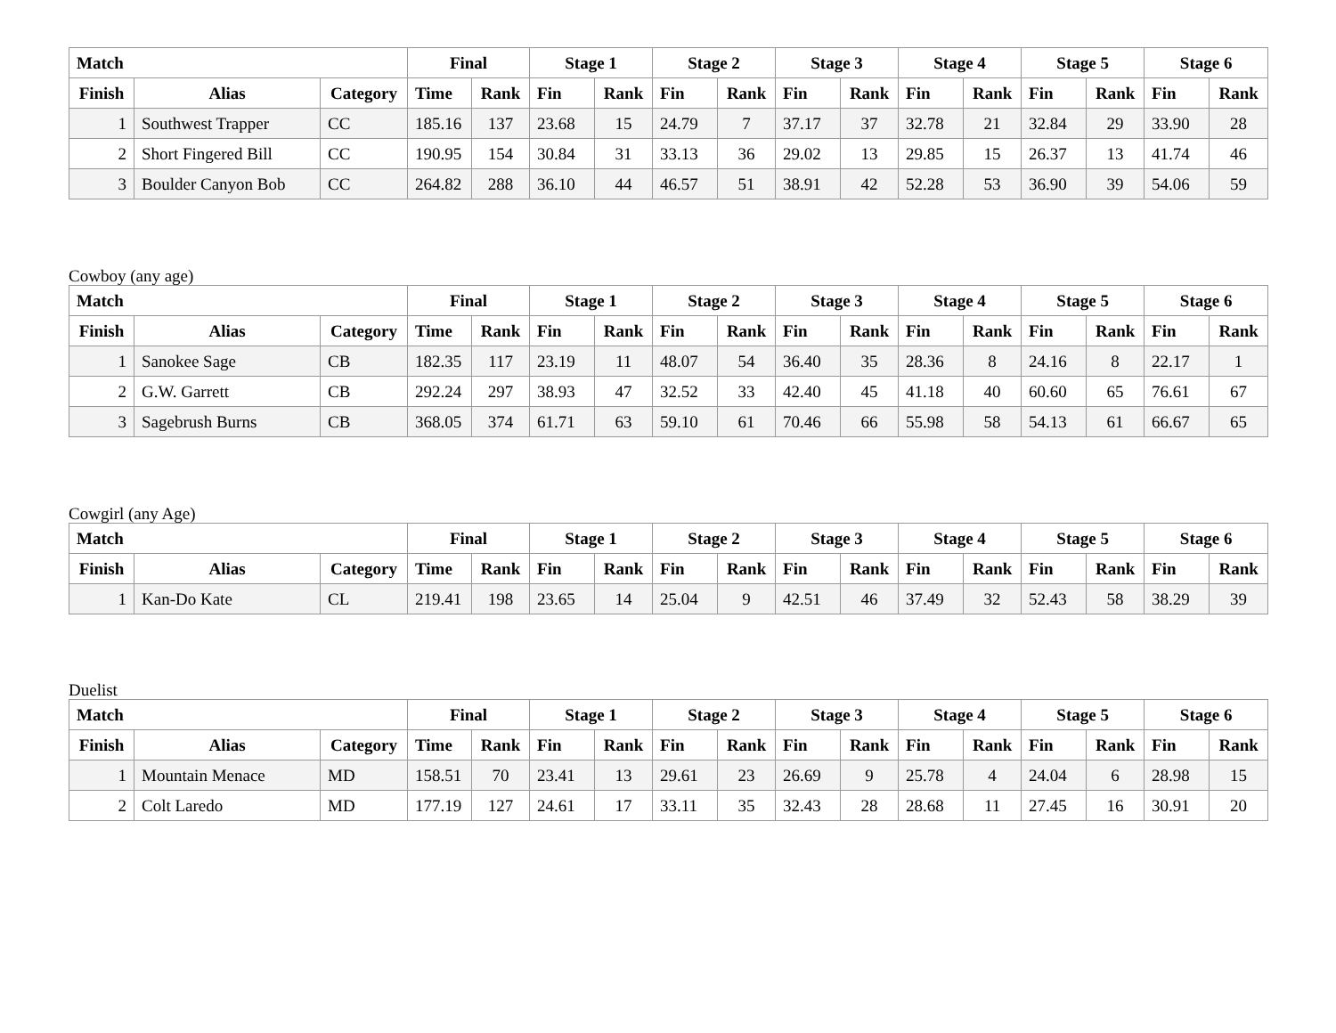| Match | | | Final | | Stage 1 | | Stage 2 | | Stage 3 | | Stage 4 | | Stage 5 | | Stage 6 | |
| --- | --- | --- | --- | --- | --- | --- | --- | --- | --- | --- | --- | --- | --- | --- | --- | --- |
| Finish | Alias | Category | Time | Rank | Fin | Rank | Fin | Rank | Fin | Rank | Fin | Rank | Fin | Rank | Fin | Rank |
| 1 | Southwest Trapper | CC | 185.16 | 137 | 23.68 | 15 | 24.79 | 7 | 37.17 | 37 | 32.78 | 21 | 32.84 | 29 | 33.90 | 28 |
| 2 | Short Fingered Bill | CC | 190.95 | 154 | 30.84 | 31 | 33.13 | 36 | 29.02 | 13 | 29.85 | 15 | 26.37 | 13 | 41.74 | 46 |
| 3 | Boulder Canyon Bob | CC | 264.82 | 288 | 36.10 | 44 | 46.57 | 51 | 38.91 | 42 | 52.28 | 53 | 36.90 | 39 | 54.06 | 59 |
Cowboy (any age)
| Match | | | Final | | Stage 1 | | Stage 2 | | Stage 3 | | Stage 4 | | Stage 5 | | Stage 6 | |
| --- | --- | --- | --- | --- | --- | --- | --- | --- | --- | --- | --- | --- | --- | --- | --- | --- |
| Finish | Alias | Category | Time | Rank | Fin | Rank | Fin | Rank | Fin | Rank | Fin | Rank | Fin | Rank | Fin | Rank |
| 1 | Sanokee Sage | CB | 182.35 | 117 | 23.19 | 11 | 48.07 | 54 | 36.40 | 35 | 28.36 | 8 | 24.16 | 8 | 22.17 | 1 |
| 2 | G.W. Garrett | CB | 292.24 | 297 | 38.93 | 47 | 32.52 | 33 | 42.40 | 45 | 41.18 | 40 | 60.60 | 65 | 76.61 | 67 |
| 3 | Sagebrush Burns | CB | 368.05 | 374 | 61.71 | 63 | 59.10 | 61 | 70.46 | 66 | 55.98 | 58 | 54.13 | 61 | 66.67 | 65 |
Cowgirl (any Age)
| Match | | | Final | | Stage 1 | | Stage 2 | | Stage 3 | | Stage 4 | | Stage 5 | | Stage 6 | |
| --- | --- | --- | --- | --- | --- | --- | --- | --- | --- | --- | --- | --- | --- | --- | --- | --- |
| Finish | Alias | Category | Time | Rank | Fin | Rank | Fin | Rank | Fin | Rank | Fin | Rank | Fin | Rank | Fin | Rank |
| 1 | Kan-Do Kate | CL | 219.41 | 198 | 23.65 | 14 | 25.04 | 9 | 42.51 | 46 | 37.49 | 32 | 52.43 | 58 | 38.29 | 39 |
Duelist
| Match | | | Final | | Stage 1 | | Stage 2 | | Stage 3 | | Stage 4 | | Stage 5 | | Stage 6 | |
| --- | --- | --- | --- | --- | --- | --- | --- | --- | --- | --- | --- | --- | --- | --- | --- | --- |
| Finish | Alias | Category | Time | Rank | Fin | Rank | Fin | Rank | Fin | Rank | Fin | Rank | Fin | Rank | Fin | Rank |
| 1 | Mountain Menace | MD | 158.51 | 70 | 23.41 | 13 | 29.61 | 23 | 26.69 | 9 | 25.78 | 4 | 24.04 | 6 | 28.98 | 15 |
| 2 | Colt Laredo | MD | 177.19 | 127 | 24.61 | 17 | 33.11 | 35 | 32.43 | 28 | 28.68 | 11 | 27.45 | 16 | 30.91 | 20 |